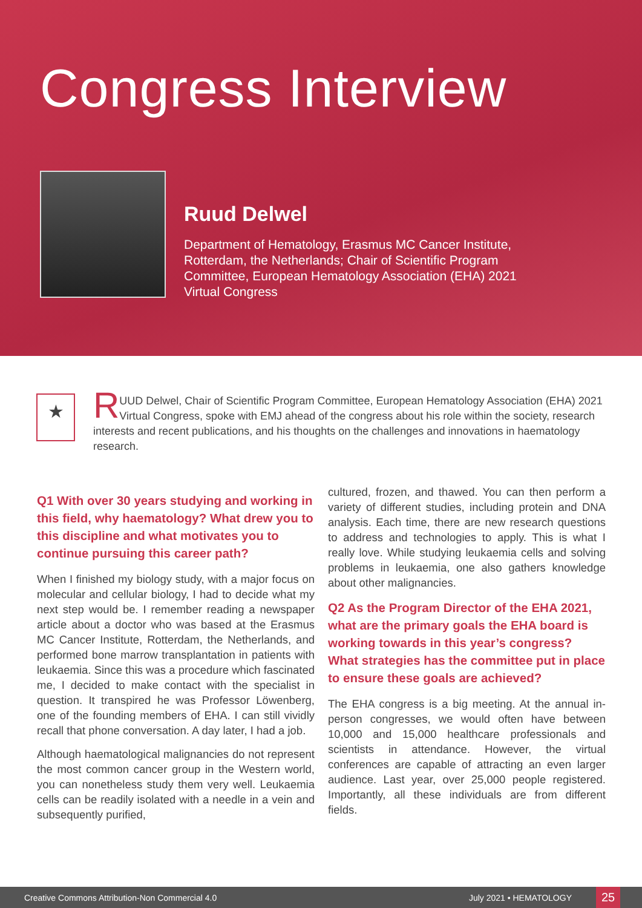Congress Interview
Ruud Delwel
Department of Hematology, Erasmus MC Cancer Institute, Rotterdam, the Netherlands; Chair of Scientific Program Committee, European Hematology Association (EHA) 2021 Virtual Congress
★
RUUD Delwel, Chair of Scientific Program Committee, European Hematology Association (EHA) 2021 Virtual Congress, spoke with EMJ ahead of the congress about his role within the society, research interests and recent publications, and his thoughts on the challenges and innovations in haematology research.
Q1 With over 30 years studying and working in this field, why haematology? What drew you to this discipline and what motivates you to continue pursuing this career path?
When I finished my biology study, with a major focus on molecular and cellular biology, I had to decide what my next step would be. I remember reading a newspaper article about a doctor who was based at the Erasmus MC Cancer Institute, Rotterdam, the Netherlands, and performed bone marrow transplantation in patients with leukaemia. Since this was a procedure which fascinated me, I decided to make contact with the specialist in question. It transpired he was Professor Löwenberg, one of the founding members of EHA. I can still vividly recall that phone conversation. A day later, I had a job.
Although haematological malignancies do not represent the most common cancer group in the Western world, you can nonetheless study them very well. Leukaemia cells can be readily isolated with a needle in a vein and subsequently purified,
cultured, frozen, and thawed. You can then perform a variety of different studies, including protein and DNA analysis. Each time, there are new research questions to address and technologies to apply. This is what I really love. While studying leukaemia cells and solving problems in leukaemia, one also gathers knowledge about other malignancies.
Q2 As the Program Director of the EHA 2021, what are the primary goals the EHA board is working towards in this year’s congress? What strategies has the committee put in place to ensure these goals are achieved?
The EHA congress is a big meeting. At the annual in-person congresses, we would often have between 10,000 and 15,000 healthcare professionals and scientists in attendance. However, the virtual conferences are capable of attracting an even larger audience. Last year, over 25,000 people registered. Importantly, all these individuals are from different fields.
Creative Commons Attribution-Non Commercial 4.0 July 2021 • HEMATOLOGY 25